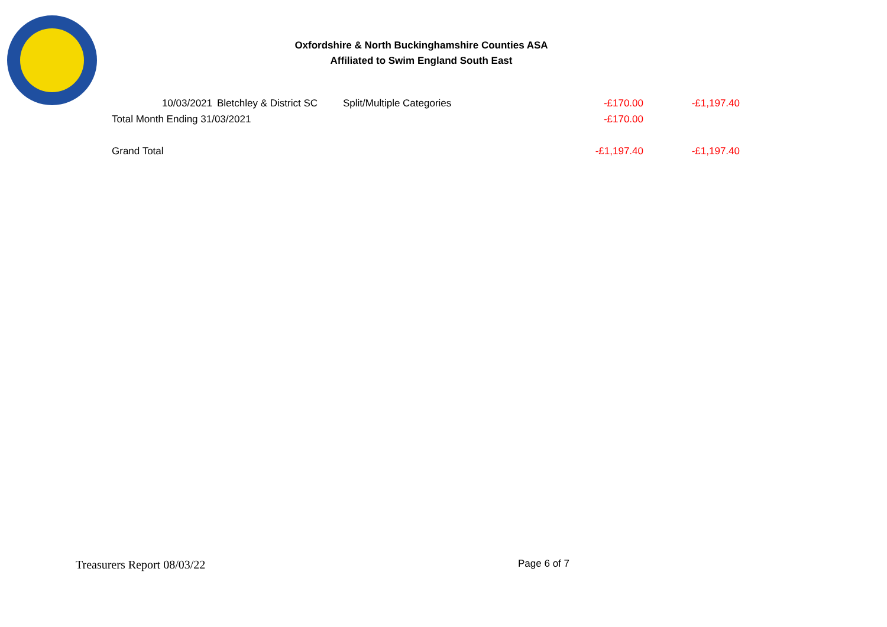Oxfordshire & North Buckinghamshire Counties ASA
Affiliated to Swim England South East
| 10/03/2021 | Bletchley & District SC | Split/Multiple Categories | -£170.00 | -£1,197.40 |
| Total Month Ending 31/03/2021 | | | -£170.00 | |
| Grand Total | | | -£1,197.40 | -£1,197.40 |
Treasurers Report 08/03/22 Page 6 of 7